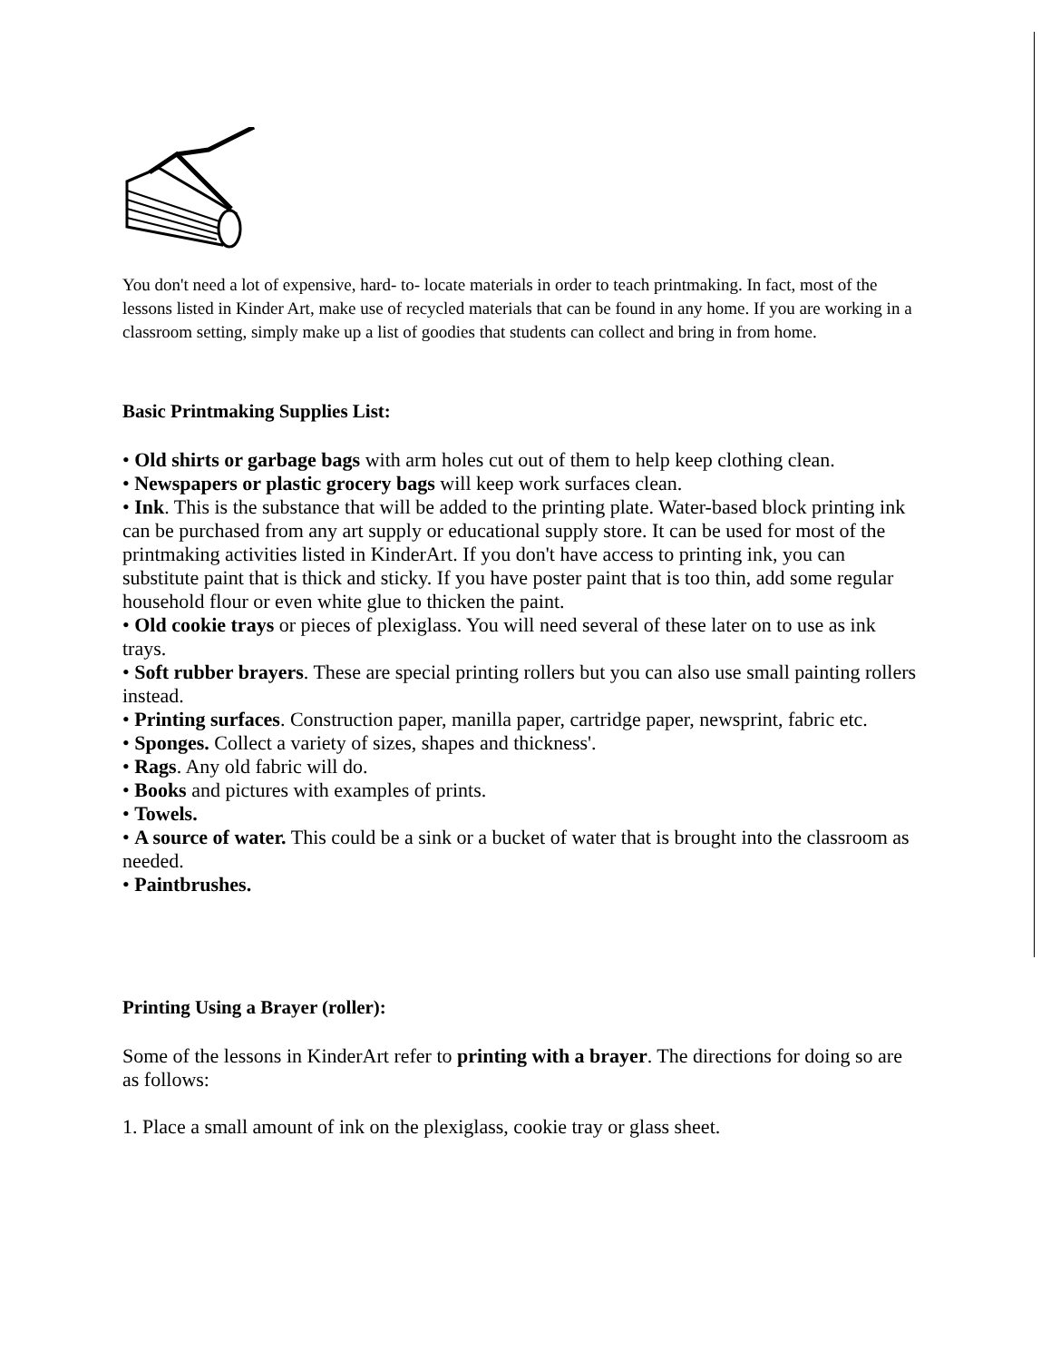You don't need a lot of expensive, hard- to- locate materials in order to teach printmaking. In fact, most of the lessons listed in Kinder Art, make use of recycled materials that can be found in any home. If you are working in a classroom setting, simply make up a list of goodies that students can collect and bring in from home.
Basic Printmaking Supplies List:
• Old shirts or garbage bags with arm holes cut out of them to help keep clothing clean.
• Newspapers or plastic grocery bags will keep work surfaces clean.
• Ink. This is the substance that will be added to the printing plate. Water-based block printing ink can be purchased from any art supply or educational supply store. It can be used for most of the printmaking activities listed in KinderArt. If you don't have access to printing ink, you can substitute paint that is thick and sticky. If you have poster paint that is too thin, add some regular household flour or even white glue to thicken the paint.
• Old cookie trays or pieces of plexiglass. You will need several of these later on to use as ink trays.
• Soft rubber brayers. These are special printing rollers but you can also use small painting rollers instead.
• Printing surfaces. Construction paper, manilla paper, cartridge paper, newsprint, fabric etc.
• Sponges. Collect a variety of sizes, shapes and thickness'.
• Rags. Any old fabric will do.
• Books and pictures with examples of prints.
• Towels.
• A source of water. This could be a sink or a bucket of water that is brought into the classroom as needed.
• Paintbrushes.
Printing Using a Brayer (roller):
Some of the lessons in KinderArt refer to printing with a brayer. The directions for doing so are as follows:
1. Place a small amount of ink on the plexiglass, cookie tray or glass sheet.